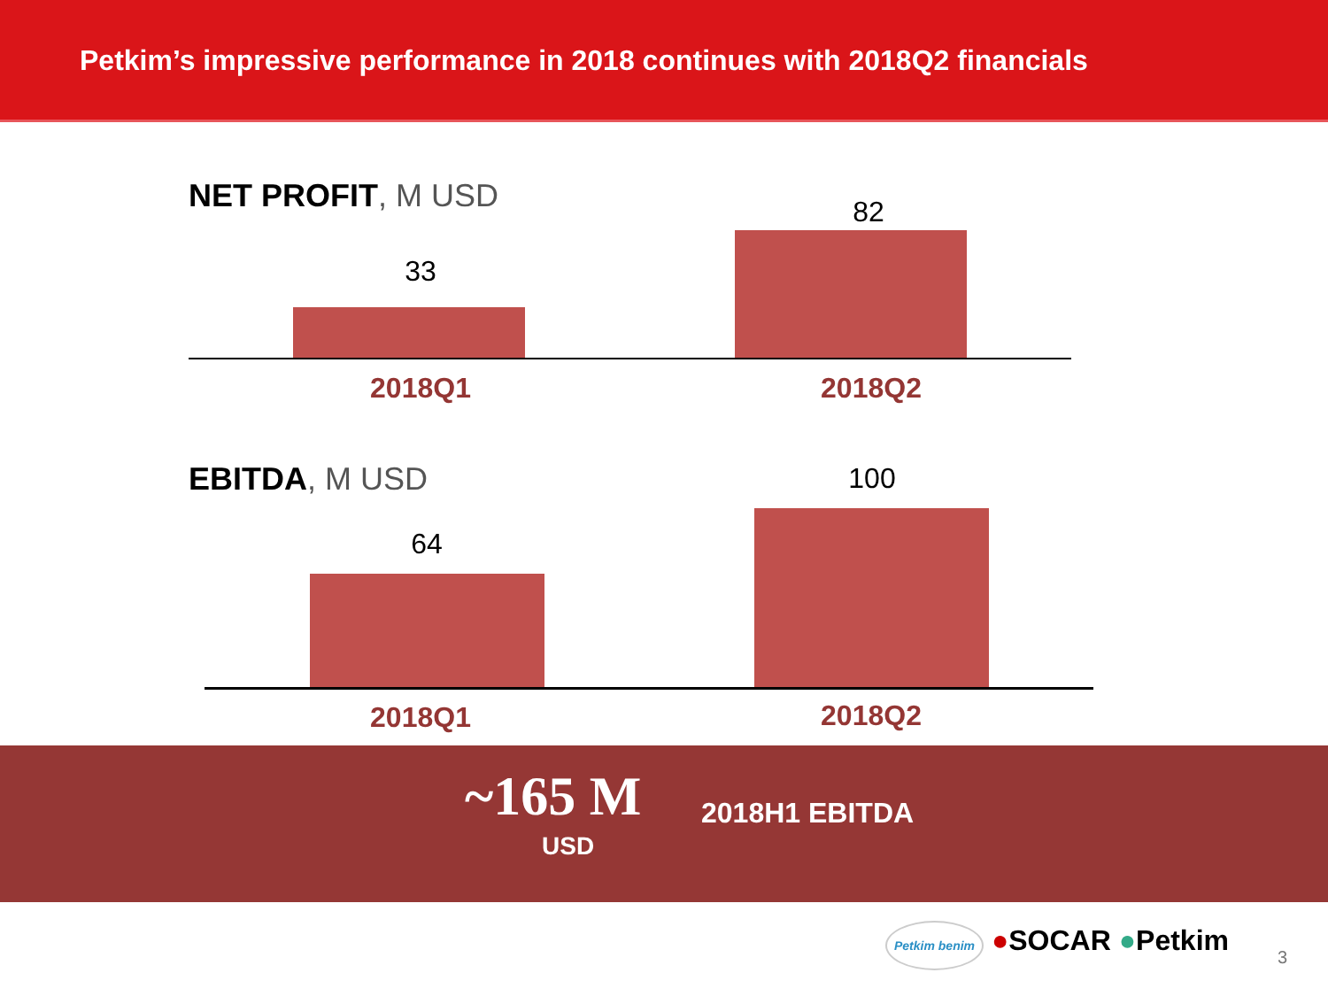Petkim’s impressive performance in 2018 continues with 2018Q2 financials
NET PROFIT, M USD
33
82
2018Q1 2018Q2
EBITDA, M USD
64
100
2018Q1 2018Q2
~165 M
USD
2018H1 EBITDA
Petkim benim ●SOCAR ●Petkim
3